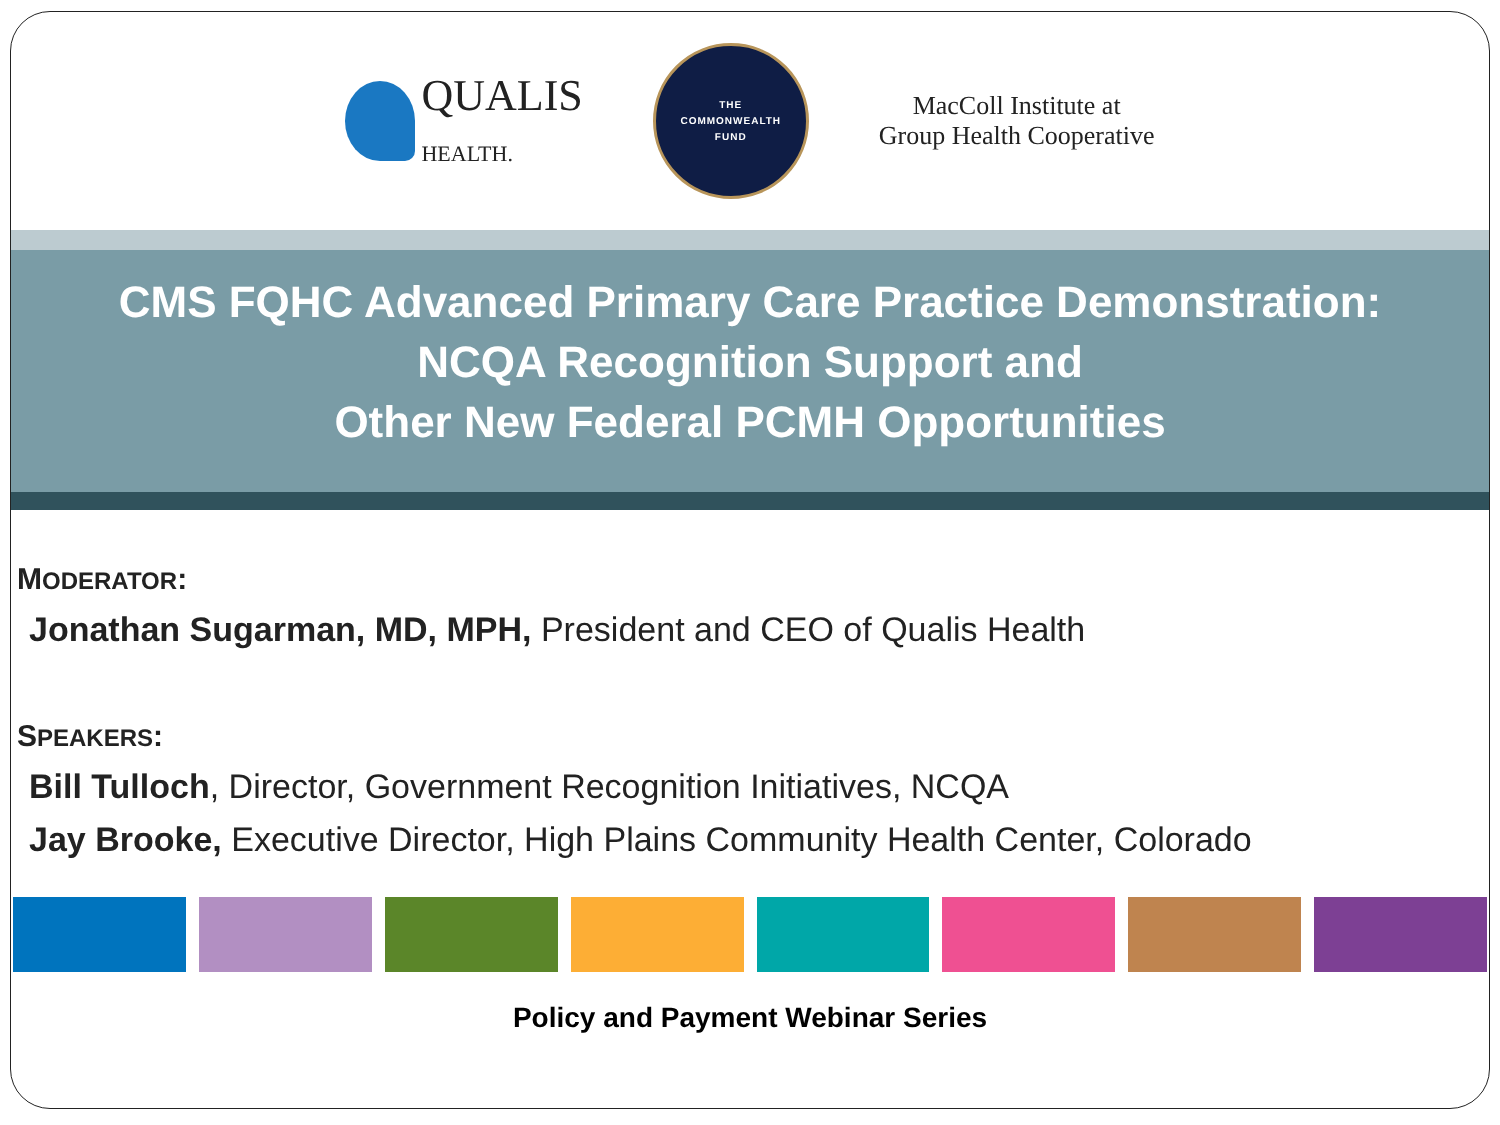QUALIS
HEALTH.
THE
COMMONWEALTH
FUND
MacColl Institute at
Group Health Cooperative
CMS FQHC Advanced Primary Care Practice Demonstration:
NCQA Recognition Support and
Other New Federal PCMH Opportunities
MODERATOR:
Jonathan Sugarman, MD, MPH, President and CEO of Qualis Health
SPEAKERS:
Bill Tulloch, Director, Government Recognition Initiatives, NCQA
Jay Brooke, Executive Director, High Plains Community Health Center, Colorado
Policy and Payment Webinar Series